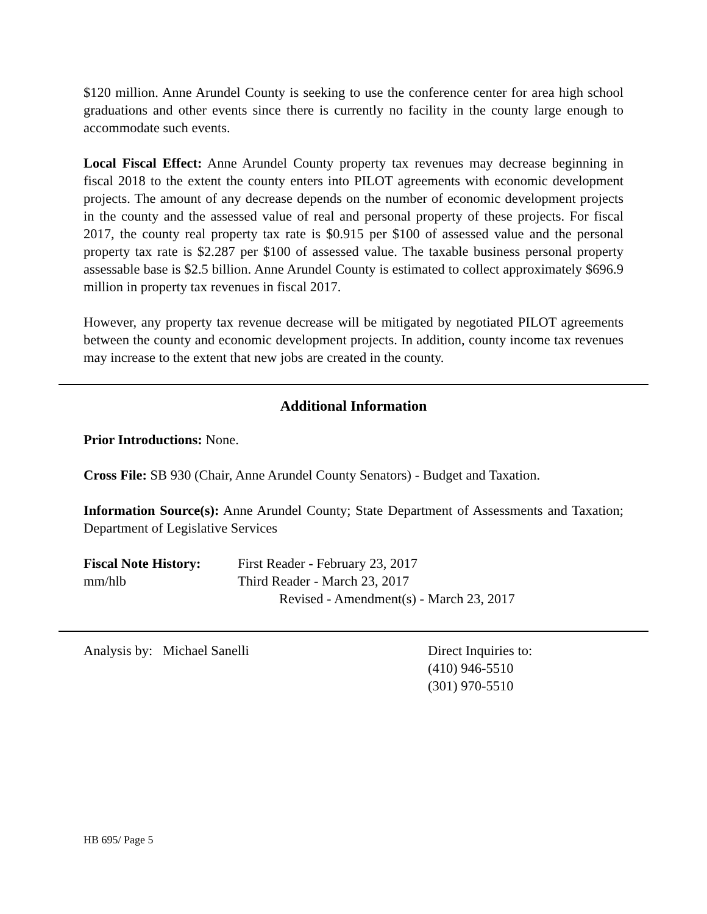$120 million. Anne Arundel County is seeking to use the conference center for area high school graduations and other events since there is currently no facility in the county large enough to accommodate such events.
Local Fiscal Effect: Anne Arundel County property tax revenues may decrease beginning in fiscal 2018 to the extent the county enters into PILOT agreements with economic development projects. The amount of any decrease depends on the number of economic development projects in the county and the assessed value of real and personal property of these projects. For fiscal 2017, the county real property tax rate is $0.915 per $100 of assessed value and the personal property tax rate is $2.287 per $100 of assessed value. The taxable business personal property assessable base is $2.5 billion. Anne Arundel County is estimated to collect approximately $696.9 million in property tax revenues in fiscal 2017.
However, any property tax revenue decrease will be mitigated by negotiated PILOT agreements between the county and economic development projects. In addition, county income tax revenues may increase to the extent that new jobs are created in the county.
Additional Information
Prior Introductions: None.
Cross File: SB 930 (Chair, Anne Arundel County Senators) - Budget and Taxation.
Information Source(s): Anne Arundel County; State Department of Assessments and Taxation; Department of Legislative Services
Fiscal Note History:
First Reader - February 23, 2017
mm/hlb Third Reader - March 23, 2017
Revised - Amendment(s) - March 23, 2017
Analysis by: Michael Sanelli Direct Inquiries to:
(410) 946-5510
(301) 970-5510
HB 695/ Page 5